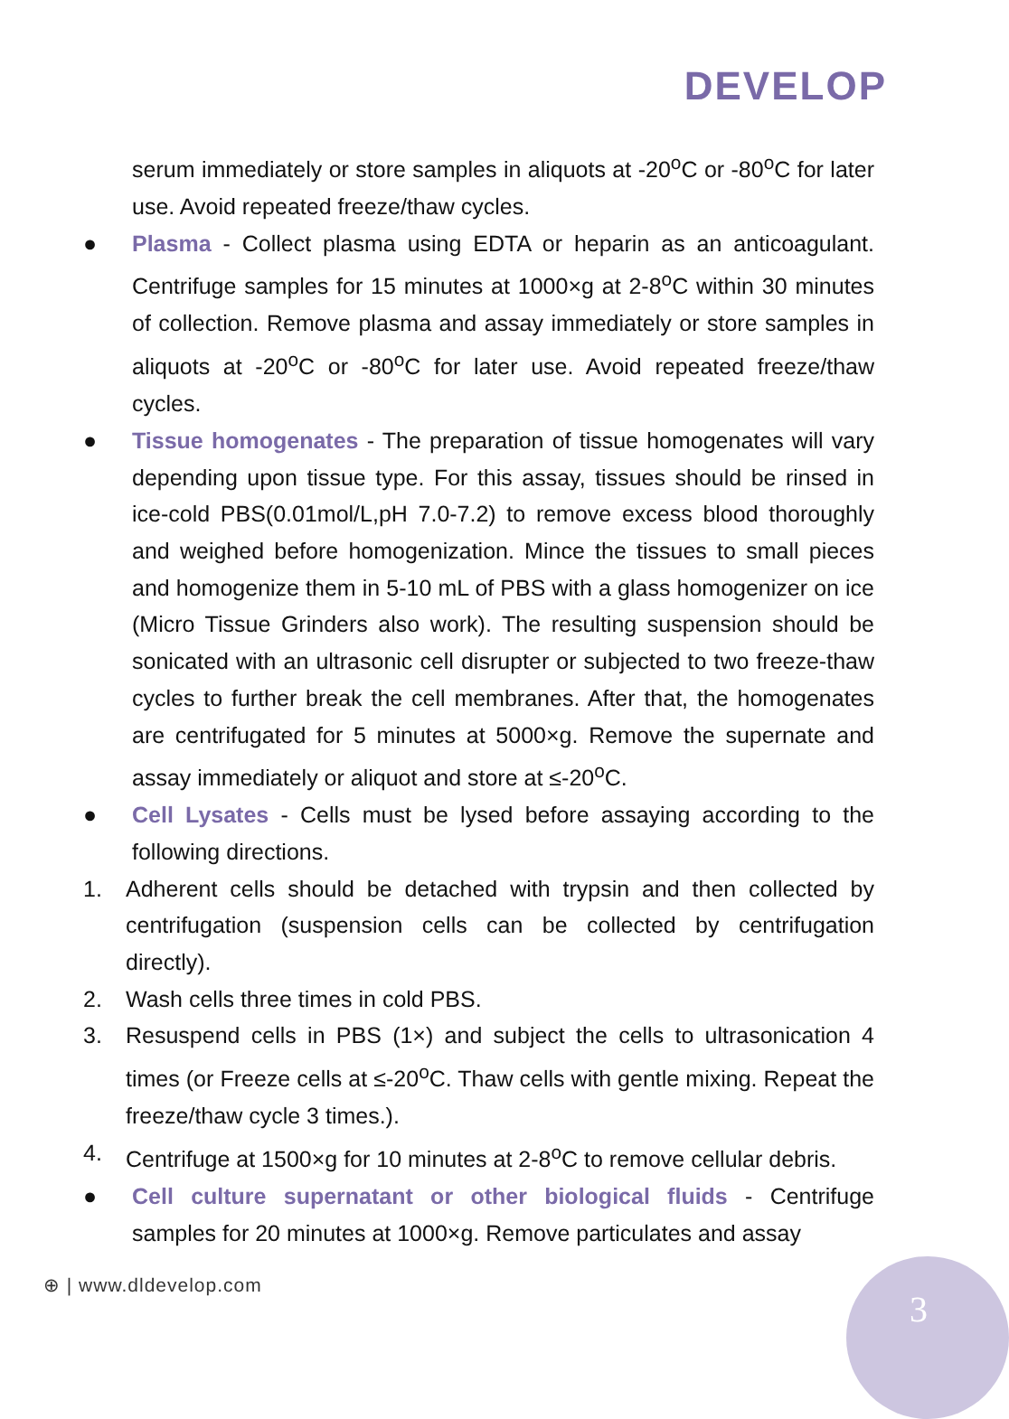DEVELOP
serum immediately or store samples in aliquots at -20<sup>o</sup>C or -80<sup>o</sup>C for later use. Avoid repeated freeze/thaw cycles.
● Plasma - Collect plasma using EDTA or heparin as an anticoagulant. Centrifuge samples for 15 minutes at 1000×g at 2-8<sup>o</sup>C within 30 minutes of collection. Remove plasma and assay immediately or store samples in aliquots at -20<sup>o</sup>C or -80<sup>o</sup>C for later use. Avoid repeated freeze/thaw cycles.
● Tissue homogenates - The preparation of tissue homogenates will vary depending upon tissue type. For this assay, tissues should be rinsed in ice-cold PBS(0.01mol/L,pH 7.0-7.2) to remove excess blood thoroughly and weighed before homogenization. Mince the tissues to small pieces and homogenize them in 5-10 mL of PBS with a glass homogenizer on ice (Micro Tissue Grinders also work). The resulting suspension should be sonicated with an ultrasonic cell disrupter or subjected to two freeze-thaw cycles to further break the cell membranes. After that, the homogenates are centrifugated for 5 minutes at 5000×g. Remove the supernate and assay immediately or aliquot and store at ≤-20<sup>o</sup>C.
● Cell Lysates - Cells must be lysed before assaying according to the following directions.
1. Adherent cells should be detached with trypsin and then collected by centrifugation (suspension cells can be collected by centrifugation directly).
2. Wash cells three times in cold PBS.
3. Resuspend cells in PBS (1×) and subject the cells to ultrasonication 4 times (or Freeze cells at ≤-20<sup>o</sup>C. Thaw cells with gentle mixing. Repeat the freeze/thaw cycle 3 times.).
4. Centrifuge at 1500×g for 10 minutes at 2-8<sup>o</sup>C to remove cellular debris.
● Cell culture supernatant or other biological fluids - Centrifuge samples for 20 minutes at 1000×g. Remove particulates and assay
⊕ | www.dldevelop.com
3